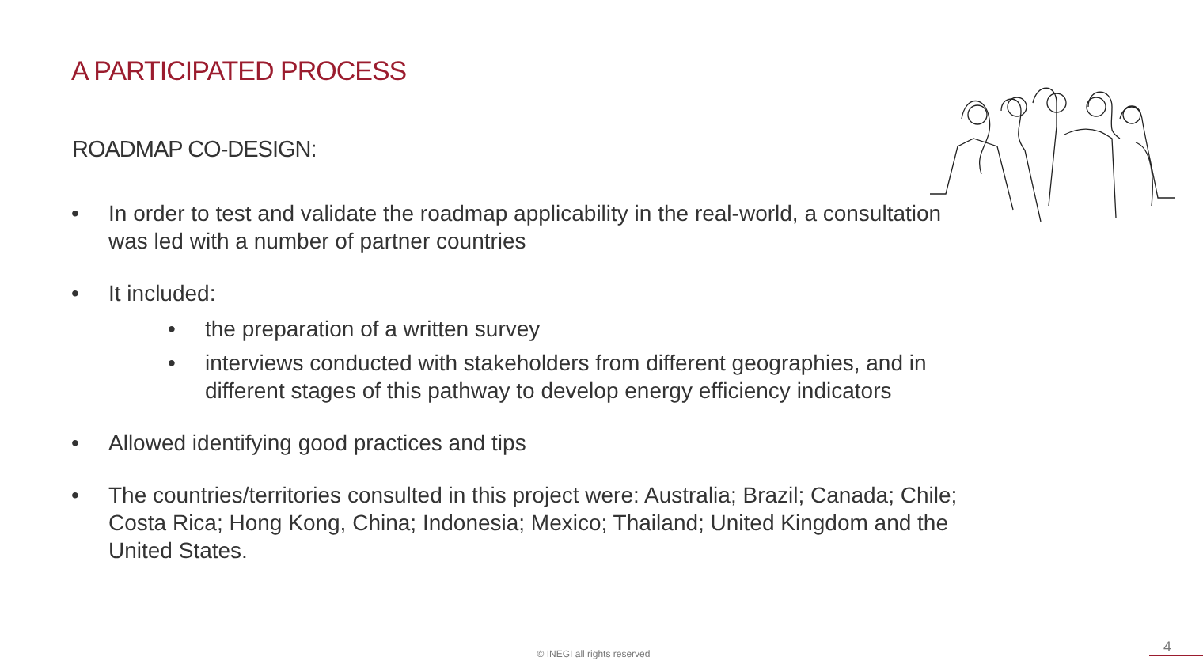A PARTICIPATED PROCESS
ROADMAP CO-DESIGN:
• In order to test and validate the roadmap applicability in the real-world, a consultation was led with a number of partner countries
• It included:
• the preparation of a written survey
• interviews conducted with stakeholders from different geographies, and in different stages of this pathway to develop energy efficiency indicators
• Allowed identifying good practices and tips
• The countries/territories consulted in this project were: Australia; Brazil; Canada; Chile; Costa Rica; Hong Kong, China; Indonesia; Mexico; Thailand; United Kingdom and the United States.
© INEGI all rights reserved 4